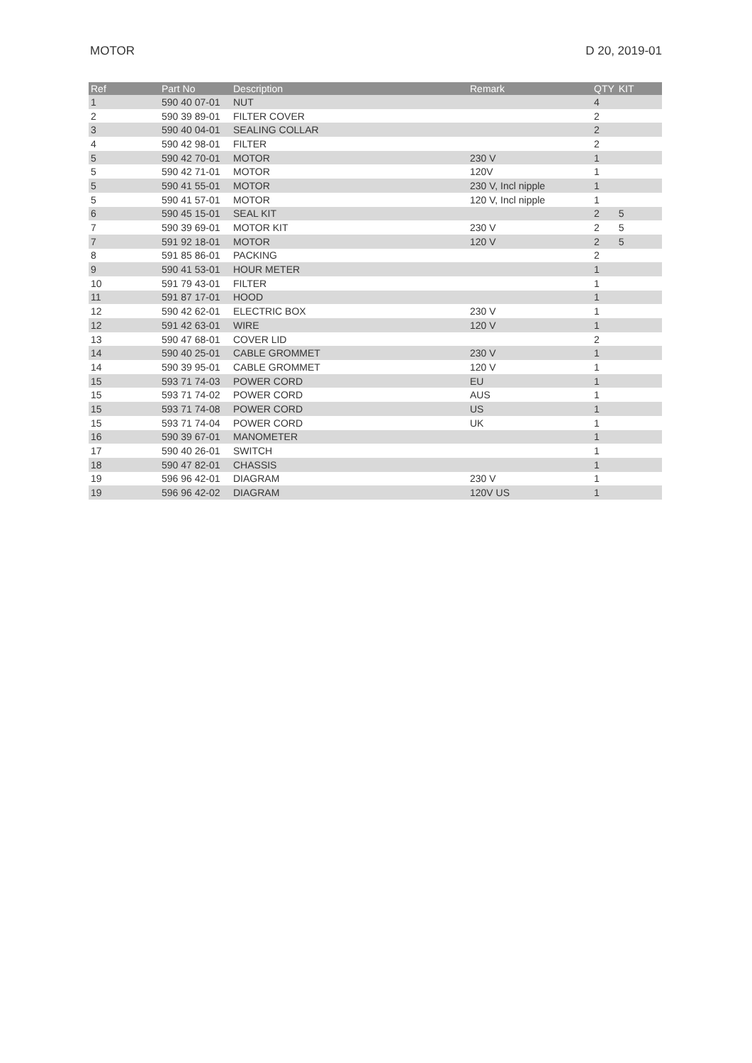MOTOR D 20, 2019-01
| Ref | Part No | Description | Remark | QTY | KIT |
| --- | --- | --- | --- | --- | --- |
| 1 | 590 40 07-01 | NUT | | 4 | |
| 2 | 590 39 89-01 | FILTER COVER | | 2 | |
| 3 | 590 40 04-01 | SEALING COLLAR | | 2 | |
| 4 | 590 42 98-01 | FILTER | | 2 | |
| 5 | 590 42 70-01 | MOTOR | 230 V | 1 | |
| 5 | 590 42 71-01 | MOTOR | 120V | 1 | |
| 5 | 590 41 55-01 | MOTOR | 230 V, Incl nipple | 1 | |
| 5 | 590 41 57-01 | MOTOR | 120 V, Incl nipple | 1 | |
| 6 | 590 45 15-01 | SEAL KIT | | 2 | 5 |
| 7 | 590 39 69-01 | MOTOR KIT | 230 V | 2 | 5 |
| 7 | 591 92 18-01 | MOTOR | 120 V | 2 | 5 |
| 8 | 591 85 86-01 | PACKING | | 2 | |
| 9 | 590 41 53-01 | HOUR METER | | 1 | |
| 10 | 591 79 43-01 | FILTER | | 1 | |
| 11 | 591 87 17-01 | HOOD | | 1 | |
| 12 | 590 42 62-01 | ELECTRIC BOX | 230 V | 1 | |
| 12 | 591 42 63-01 | WIRE | 120 V | 1 | |
| 13 | 590 47 68-01 | COVER LID | | 2 | |
| 14 | 590 40 25-01 | CABLE GROMMET | 230 V | 1 | |
| 14 | 590 39 95-01 | CABLE GROMMET | 120 V | 1 | |
| 15 | 593 71 74-03 | POWER CORD | EU | 1 | |
| 15 | 593 71 74-02 | POWER CORD | AUS | 1 | |
| 15 | 593 71 74-08 | POWER CORD | US | 1 | |
| 15 | 593 71 74-04 | POWER CORD | UK | 1 | |
| 16 | 590 39 67-01 | MANOMETER | | 1 | |
| 17 | 590 40 26-01 | SWITCH | | 1 | |
| 18 | 590 47 82-01 | CHASSIS | | 1 | |
| 19 | 596 96 42-01 | DIAGRAM | 230 V | 1 | |
| 19 | 596 96 42-02 | DIAGRAM | 120V US | 1 | |